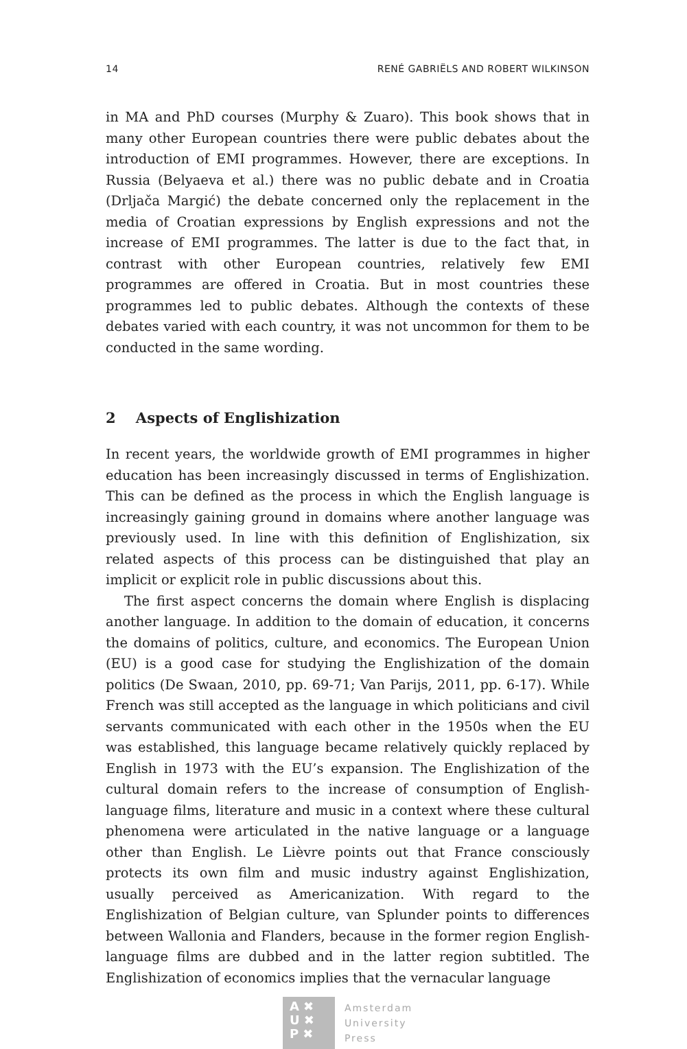14 RENÉ GABRIËLS AND ROBERT WILKINSON
in MA and PhD courses (Murphy & Zuaro). This book shows that in many other European countries there were public debates about the introduction of EMI programmes. However, there are exceptions. In Russia (Belyaeva et al.) there was no public debate and in Croatia (Drljača Margić) the debate concerned only the replacement in the media of Croatian expressions by English expressions and not the increase of EMI programmes. The latter is due to the fact that, in contrast with other European countries, relatively few EMI programmes are offered in Croatia. But in most countries these programmes led to public debates. Although the contexts of these debates varied with each country, it was not uncommon for them to be conducted in the same wording.
2 Aspects of Englishization
In recent years, the worldwide growth of EMI programmes in higher education has been increasingly discussed in terms of Englishization. This can be defined as the process in which the English language is increasingly gaining ground in domains where another language was previously used. In line with this definition of Englishization, six related aspects of this process can be distinguished that play an implicit or explicit role in public discussions about this.
The first aspect concerns the domain where English is displacing another language. In addition to the domain of education, it concerns the domains of politics, culture, and economics. The European Union (EU) is a good case for studying the Englishization of the domain politics (De Swaan, 2010, pp. 69-71; Van Parijs, 2011, pp. 6-17). While French was still accepted as the language in which politicians and civil servants communicated with each other in the 1950s when the EU was established, this language became relatively quickly replaced by English in 1973 with the EU’s expansion. The Englishization of the cultural domain refers to the increase of consumption of English-language films, literature and music in a context where these cultural phenomena were articulated in the native language or a language other than English. Le Lièvre points out that France consciously protects its own film and music industry against Englishization, usually perceived as Americanization. With regard to the Englishization of Belgian culture, van Splunder points to differences between Wallonia and Flanders, because in the former region English-language films are dubbed and in the latter region subtitled. The Englishization of economics implies that the vernacular language
A ✖
U ✖
P ✖
Amsterdam
University
Press